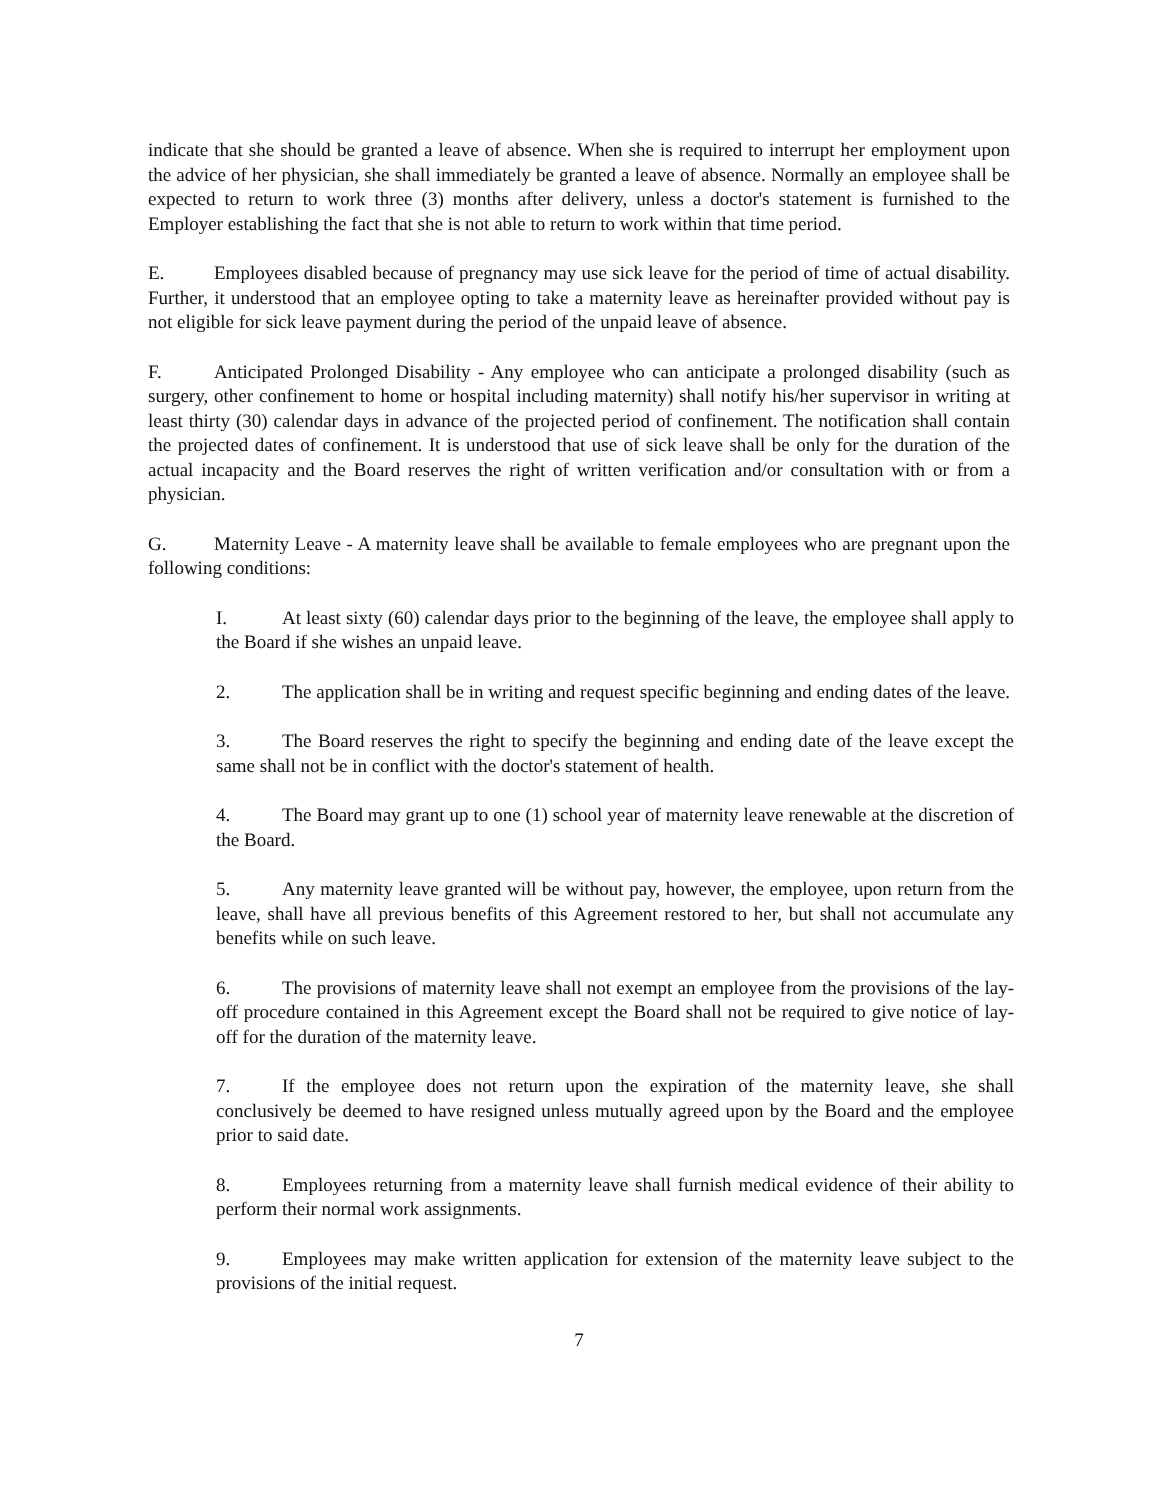indicate that she should be granted a leave of absence. When she is required to interrupt her employment upon the advice of her physician, she shall immediately be granted a leave of absence. Normally an employee shall be expected to return to work three (3) months after delivery, unless a doctor's statement is furnished to the Employer establishing the fact that she is not able to return to work within that time period.
E. Employees disabled because of pregnancy may use sick leave for the period of time of actual disability. Further, it understood that an employee opting to take a maternity leave as hereinafter provided without pay is not eligible for sick leave payment during the period of the unpaid leave of absence.
F. Anticipated Prolonged Disability - Any employee who can anticipate a prolonged disability (such as surgery, other confinement to home or hospital including maternity) shall notify his/her supervisor in writing at least thirty (30) calendar days in advance of the projected period of confinement. The notification shall contain the projected dates of confinement. It is understood that use of sick leave shall be only for the duration of the actual incapacity and the Board reserves the right of written verification and/or consultation with or from a physician.
G. Maternity Leave - A maternity leave shall be available to female employees who are pregnant upon the following conditions:
I. At least sixty (60) calendar days prior to the beginning of the leave, the employee shall apply to the Board if she wishes an unpaid leave.
2. The application shall be in writing and request specific beginning and ending dates of the leave.
3. The Board reserves the right to specify the beginning and ending date of the leave except the same shall not be in conflict with the doctor's statement of health.
4. The Board may grant up to one (1) school year of maternity leave renewable at the discretion of the Board.
5. Any maternity leave granted will be without pay, however, the employee, upon return from the leave, shall have all previous benefits of this Agreement restored to her, but shall not accumulate any benefits while on such leave.
6. The provisions of maternity leave shall not exempt an employee from the provisions of the lay-off procedure contained in this Agreement except the Board shall not be required to give notice of lay-off for the duration of the maternity leave.
7. If the employee does not return upon the expiration of the maternity leave, she shall conclusively be deemed to have resigned unless mutually agreed upon by the Board and the employee prior to said date.
8. Employees returning from a maternity leave shall furnish medical evidence of their ability to perform their normal work assignments.
9. Employees may make written application for extension of the maternity leave subject to the provisions of the initial request.
7